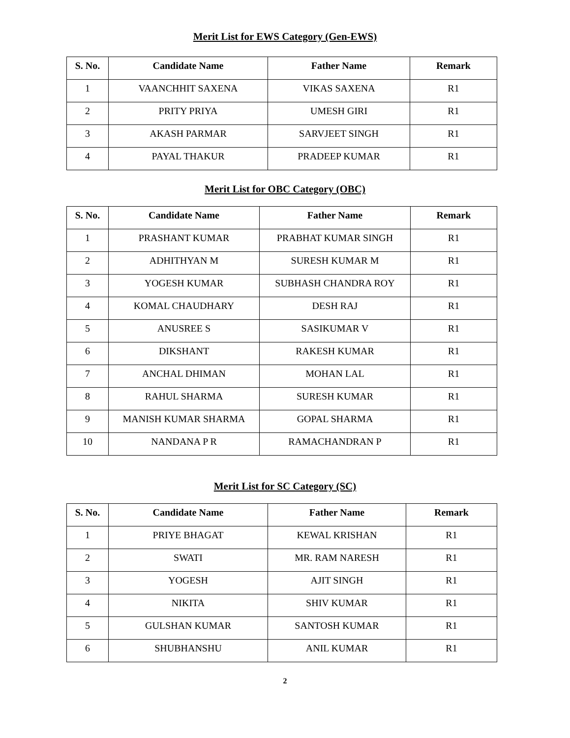Merit List for EWS Category (Gen-EWS)
| S. No. | Candidate Name | Father Name | Remark |
| --- | --- | --- | --- |
| 1 | VAANCHHIT SAXENA | VIKAS SAXENA | R1 |
| 2 | PRITY PRIYA | UMESH GIRI | R1 |
| 3 | AKASH PARMAR | SARVJEET SINGH | R1 |
| 4 | PAYAL THAKUR | PRADEEP KUMAR | R1 |
Merit List for OBC Category (OBC)
| S. No. | Candidate Name | Father Name | Remark |
| --- | --- | --- | --- |
| 1 | PRASHANT KUMAR | PRABHAT KUMAR SINGH | R1 |
| 2 | ADHITHYAN M | SURESH KUMAR M | R1 |
| 3 | YOGESH KUMAR | SUBHASH CHANDRA ROY | R1 |
| 4 | KOMAL CHAUDHARY | DESH RAJ | R1 |
| 5 | ANUSREE S | SASIKUMAR V | R1 |
| 6 | DIKSHANT | RAKESH KUMAR | R1 |
| 7 | ANCHAL DHIMAN | MOHAN LAL | R1 |
| 8 | RAHUL SHARMA | SURESH KUMAR | R1 |
| 9 | MANISH KUMAR SHARMA | GOPAL SHARMA | R1 |
| 10 | NANDANA P R | RAMACHANDRAN P | R1 |
Merit List for SC Category (SC)
| S. No. | Candidate Name | Father Name | Remark |
| --- | --- | --- | --- |
| 1 | PRIYE BHAGAT | KEWAL KRISHAN | R1 |
| 2 | SWATI | MR. RAM NARESH | R1 |
| 3 | YOGESH | AJIT SINGH | R1 |
| 4 | NIKITA | SHIV KUMAR | R1 |
| 5 | GULSHAN KUMAR | SANTOSH KUMAR | R1 |
| 6 | SHUBHANSHU | ANIL KUMAR | R1 |
2